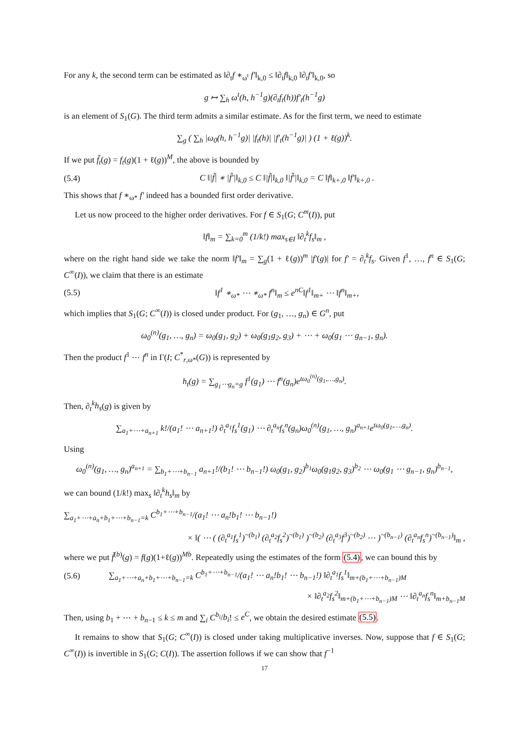For any k, the second term can be estimated as ‖∂<sub>t</sub>f ∗<sub>ω<sup>t</sup></sub> f′‖<sub>k,0</sub> ≤ ‖∂<sub>t</sub>f‖<sub>k,0</sub> ‖∂<sub>t</sub>f′‖<sub>k,0</sub>, so
g ↦ ∑<sub>h</sub> ω<sup>t</sup>(h, h<sup>−1</sup>g)(∂<sub>t</sub>f<sub>t</sub>(h))f′<sub>t</sub>(h<sup>−1</sup>g)
is an element of S<sub>1</sub>(G). The third term admits a similar estimate. As for the first term, we need to estimate
∑<sub>g</sub> ( ∑<sub>h</sub> |ω<sub>0</sub>(h, h<sup>−1</sup>g)| |f<sub>t</sub>(h)| |f′<sub>t</sub>(h<sup>−1</sup>g)| ) (1 + ℓ(g))<sup>k</sup>.
If we put f̃<sub>t</sub>(g) = f<sub>t</sub>(g)(1 + ℓ(g))<sup>M</sup>, the above is bounded by
(5.4) C ‖|f̃| ∗ |f̃′|‖<sub>k,0</sub> ≤ C ‖|f̃|‖<sub>k,0</sub> ‖|f̃′|‖<sub>k,0</sub> = C ‖f‖<sub>k+,0</sub> ‖f′‖<sub>k+,0</sub> .
This shows that f ∗<sub>ω*</sub> f′ indeed has a bounded first order derivative.
Let us now proceed to the higher order derivatives. For f ∈ S<sub>1</sub>(G; C<sup>m</sup>(I)), put
‖f‖<sub>m</sub> = ∑<sub>k=0</sub><sup>m</sup> (1/k!) max<sub>s∈I</sub> ‖∂<sub>t</sub><sup>k</sup>f<sub>s</sub>‖<sub>m</sub> ,
where on the right hand side we take the norm ‖f′‖<sub>m</sub> = ∑<sub>g</sub>(1 + ℓ(g))<sup>m</sup> |f′(g)| for f′ = ∂<sub>t</sub><sup>k</sup>f<sub>s</sub>. Given f<sup>1</sup>, …, f<sup>n</sup> ∈ S<sub>1</sub>(G; C<sup>∞</sup>(I)), we claim that there is an estimate
(5.5) ‖f<sup>1</sup> ∗<sub>ω*</sub> ⋯ ∗<sub>ω*</sub> f<sup>n</sup>‖<sub>m</sub> ≤ e<sup>nC</sup>‖f<sup>1</sup>‖<sub>m+</sub> ⋯ ‖f<sup>n</sup>‖<sub>m+</sub>,
which implies that S<sub>1</sub>(G; C<sup>∞</sup>(I)) is closed under product. For (g<sub>1</sub>, …, g<sub>n</sub>) ∈ G<sup>n</sup>, put
ω<sub>0</sub><sup>(n)</sup>(g<sub>1</sub>, …, g<sub>n</sub>) = ω<sub>0</sub>(g<sub>1</sub>, g<sub>2</sub>) + ω<sub>0</sub>(g<sub>1</sub>g<sub>2</sub>, g<sub>3</sub>) + ⋯ + ω<sub>0</sub>(g<sub>1</sub> ⋯ g<sub>n−1</sub>, g<sub>n</sub>).
Then the product f<sup>1</sup> ⋯ f<sup>n</sup> in Γ(I; C<sup>*</sup><sub>r,ω*</sub>(G)) is represented by
h<sub>t</sub>(g) = ∑<sub>g<sub>1</sub>⋯g<sub>n</sub>=g</sub> f<sup>1</sup>(g<sub>1</sub>) ⋯ f<sup>n</sup>(g<sub>n</sub>)e<sup>tω<sub>0</sub><sup>(n)</sup>(g<sub>1</sub>,…,g<sub>n</sub>)</sup>.
Then, ∂<sub>t</sub><sup>k</sup>h<sub>s</sub>(g) is given by
∑<sub>a<sub>1</sub>+⋯+a<sub>n+1</sub></sub> k!/(a<sub>1</sub>! ⋯ a<sub>n+1</sub>!) ∂<sub>t</sub><sup>a<sub>1</sub></sup>f<sub>s</sub><sup>1</sup>(g<sub>1</sub>) ⋯ ∂<sub>t</sub><sup>a<sub>n</sub></sup>f<sub>s</sub><sup>n</sup>(g<sub>n</sub>)ω<sub>0</sub><sup>(n)</sup>(g<sub>1</sub>, …, g<sub>n</sub>)<sup>a<sub>n+1</sub></sup>e<sup>tω<sub>0</sub>(g<sub>1</sub>,…,g<sub>n</sub>)</sup>.
Using
ω<sub>0</sub><sup>(n)</sup>(g<sub>1</sub>, …, g<sub>n</sub>)<sup>a<sub>n+1</sub></sup> = ∑<sub>b<sub>1</sub>+⋯+b<sub>n−1</sub></sub> a<sub>n+1</sub>!/(b<sub>1</sub>! ⋯ b<sub>n−1</sub>!) ω<sub>0</sub>(g<sub>1</sub>, g<sub>2</sub>)<sup>b<sub>1</sub></sup>ω<sub>0</sub>(g<sub>1</sub>g<sub>2</sub>, g<sub>3</sub>)<sup>b<sub>2</sub></sup> ⋯ ω<sub>0</sub>(g<sub>1</sub> ⋯ g<sub>n−1</sub>, g<sub>n</sub>)<sup>b<sub>n−1</sub></sup>,
we can bound (1/k!) max<sub>s</sub> ‖∂<sub>t</sub><sup>k</sup>h<sub>s</sub>‖<sub>m</sub> by
∑<sub>a<sub>1</sub>+⋯+a<sub>n</sub>+b<sub>1</sub>+⋯+b<sub>n−1</sub>=k</sub> C<sup>b<sub>1</sub>+⋯+b<sub>n−1</sub></sup>/(a<sub>1</sub>! ⋯ a<sub>n</sub>!b<sub>1</sub>! ⋯ b<sub>n−1</sub>!)
× ‖( ⋯ ( (∂<sub>t</sub><sup>a<sub>1</sub></sup>f<sub>s</sub><sup>1</sup>)<sup>~(b<sub>1</sub>)</sup> (∂<sub>t</sub><sup>a<sub>2</sub></sup>f<sub>s</sub><sup>2</sup>)<sup>~(b<sub>1</sub>)</sup> )<sup>~(b<sub>2</sub>)</sup> (∂<sub>t</sub><sup>a<sub>3</sub></sup>f<sup>3</sup>)<sup>~(b<sub>2</sub>)</sup> ⋯ )<sup>~(b<sub>n−1</sub>)</sup> (∂<sub>t</sub><sup>a<sub>n</sub></sup>f<sub>s</sub><sup>n</sup>)<sup>~(b<sub>n−1</sub>)</sup>‖<sub>m</sub> ,
where we put f̃<sup>(b)</sup>(g) = f(g)(1+ℓ(g))<sup>Mb</sup>. Repeatedly using the estimates of the form (5.4), we can bound this by
(5.6) ∑<sub>a<sub>1</sub>+⋯+a<sub>n</sub>+b<sub>1</sub>+⋯+b<sub>n−1</sub>=k</sub> C<sup>b<sub>1</sub>+⋯+b<sub>n−1</sub></sup>/(a<sub>1</sub>! ⋯ a<sub>n</sub>!b<sub>1</sub>! ⋯ b<sub>n−1</sub>!) ‖∂<sub>t</sub><sup>a<sub>1</sub></sup>f<sub>s</sub><sup>1</sup>‖<sub>m+(b<sub>1</sub>+⋯+b<sub>n−1</sub>)M</sub>
× ‖∂<sub>t</sub><sup>a<sub>2</sub></sup>f<sub>s</sub><sup>2</sup>‖<sub>m+(b<sub>1</sub>+⋯+b<sub>n−1</sub>)M</sub> ⋯ ‖∂<sub>t</sub><sup>a<sub>n</sub></sup>f<sub>s</sub><sup>n</sup>‖<sub>m+b<sub>n−1</sub>M</sub>
Then, using b<sub>1</sub> + ⋯ + b<sub>n−1</sub> ≤ k ≤ m and ∑<sub>i</sub> C<sup>b<sub>i</sub></sup>/b<sub>i</sub>! ≤ e<sup>C</sup>, we obtain the desired estimate (5.5).
It remains to show that S<sub>1</sub>(G; C<sup>∞</sup>(I)) is closed under taking multiplicative inverses. Now, suppose that f ∈ S<sub>1</sub>(G; C<sup>∞</sup>(I)) is invertible in S<sub>1</sub>(G; C(I)). The assertion follows if we can show that f<sup>−1</sup>
17